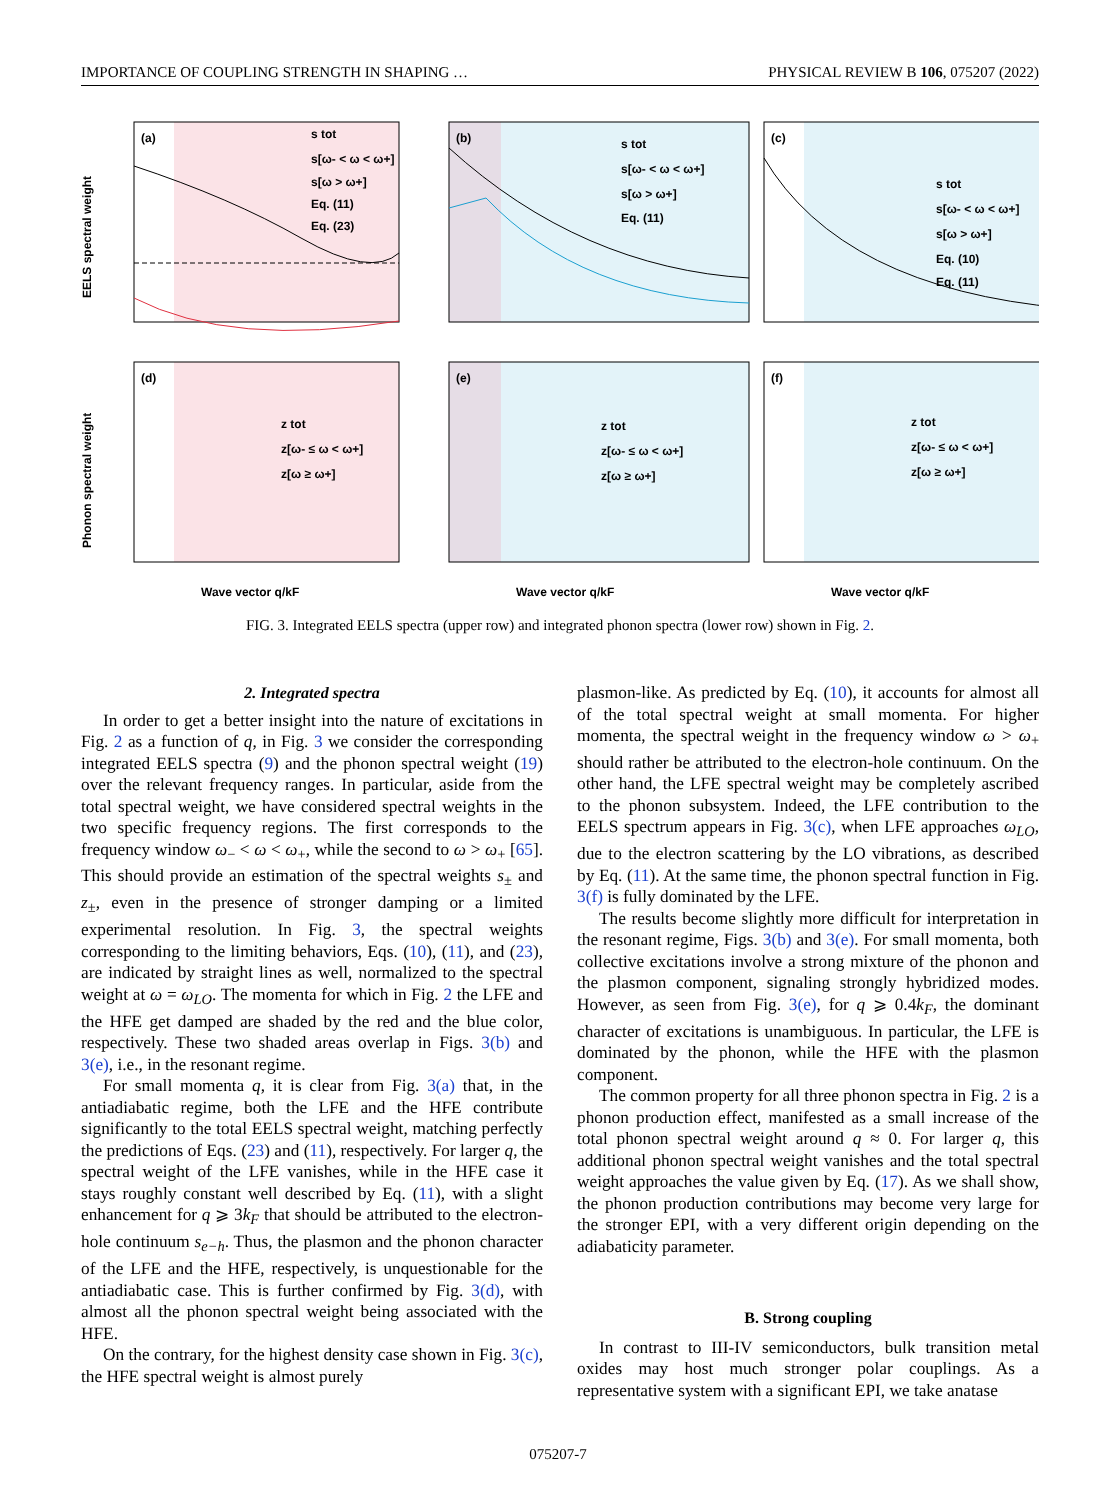IMPORTANCE OF COUPLING STRENGTH IN SHAPING … PHYSICAL REVIEW B 106, 075207 (2022)
(a)
s tot
s[ω- < ω < ω+]
s[ω > ω+]
Eq. (11)
Eq. (23)
EELS spectral weight
(b)
s tot
s[ω- < ω < ω+]
s[ω > ω+]
Eq. (11)
(c)
s tot
s[ω- < ω < ω+]
s[ω > ω+]
Eq. (10)
Eq. (11)
(d)
z tot
z[ω- ≤ ω < ω+]
z[ω ≥ ω+]
Phonon spectral weight
Wave vector q/kF
(e)
z tot
z[ω- ≤ ω < ω+]
z[ω ≥ ω+]
Wave vector q/kF
(f)
z tot
z[ω- ≤ ω < ω+]
z[ω ≥ ω+]
Wave vector q/kF
FIG. 3. Integrated EELS spectra (upper row) and integrated phonon spectra (lower row) shown in Fig. 2.
2. Integrated spectra
In order to get a better insight into the nature of excitations in Fig. 2 as a function of q, in Fig. 3 we consider the corresponding integrated EELS spectra (9) and the phonon spectral weight (19) over the relevant frequency ranges. In particular, aside from the total spectral weight, we have considered spectral weights in the two specific frequency regions. The first corresponds to the frequency window ω<sub>−</sub> < ω < ω<sub>+</sub>, while the second to ω > ω<sub>+</sub> [65]. This should provide an estimation of the spectral weights s<sub>±</sub> and z<sub>±</sub>, even in the presence of stronger damping or a limited experimental resolution. In Fig. 3, the spectral weights corresponding to the limiting behaviors, Eqs. (10), (11), and (23), are indicated by straight lines as well, normalized to the spectral weight at ω = ω<sub>LO</sub>. The momenta for which in Fig. 2 the LFE and the HFE get damped are shaded by the red and the blue color, respectively. These two shaded areas overlap in Figs. 3(b) and 3(e), i.e., in the resonant regime.
For small momenta q, it is clear from Fig. 3(a) that, in the antiadiabatic regime, both the LFE and the HFE contribute significantly to the total EELS spectral weight, matching perfectly the predictions of Eqs. (23) and (11), respectively. For larger q, the spectral weight of the LFE vanishes, while in the HFE case it stays roughly constant well described by Eq. (11), with a slight enhancement for q ⩾ 3k<sub>F</sub> that should be attributed to the electron-hole continuum s<sub>e−h</sub>. Thus, the plasmon and the phonon character of the LFE and the HFE, respectively, is unquestionable for the antiadiabatic case. This is further confirmed by Fig. 3(d), with almost all the phonon spectral weight being associated with the HFE.
On the contrary, for the highest density case shown in Fig. 3(c), the HFE spectral weight is almost purely
plasmon-like. As predicted by Eq. (10), it accounts for almost all of the total spectral weight at small momenta. For higher momenta, the spectral weight in the frequency window ω > ω<sub>+</sub> should rather be attributed to the electron-hole continuum. On the other hand, the LFE spectral weight may be completely ascribed to the phonon subsystem. Indeed, the LFE contribution to the EELS spectrum appears in Fig. 3(c), when LFE approaches ω<sub>LO</sub>, due to the electron scattering by the LO vibrations, as described by Eq. (11). At the same time, the phonon spectral function in Fig. 3(f) is fully dominated by the LFE.
The results become slightly more difficult for interpretation in the resonant regime, Figs. 3(b) and 3(e). For small momenta, both collective excitations involve a strong mixture of the phonon and the plasmon component, signaling strongly hybridized modes. However, as seen from Fig. 3(e), for q ⩾ 0.4k<sub>F</sub>, the dominant character of excitations is unambiguous. In particular, the LFE is dominated by the phonon, while the HFE with the plasmon component.
The common property for all three phonon spectra in Fig. 2 is a phonon production effect, manifested as a small increase of the total phonon spectral weight around q ≈ 0. For larger q, this additional phonon spectral weight vanishes and the total spectral weight approaches the value given by Eq. (17). As we shall show, the phonon production contributions may become very large for the stronger EPI, with a very different origin depending on the adiabaticity parameter.
B. Strong coupling
In contrast to III-IV semiconductors, bulk transition metal oxides may host much stronger polar couplings. As a representative system with a significant EPI, we take anatase
075207-7